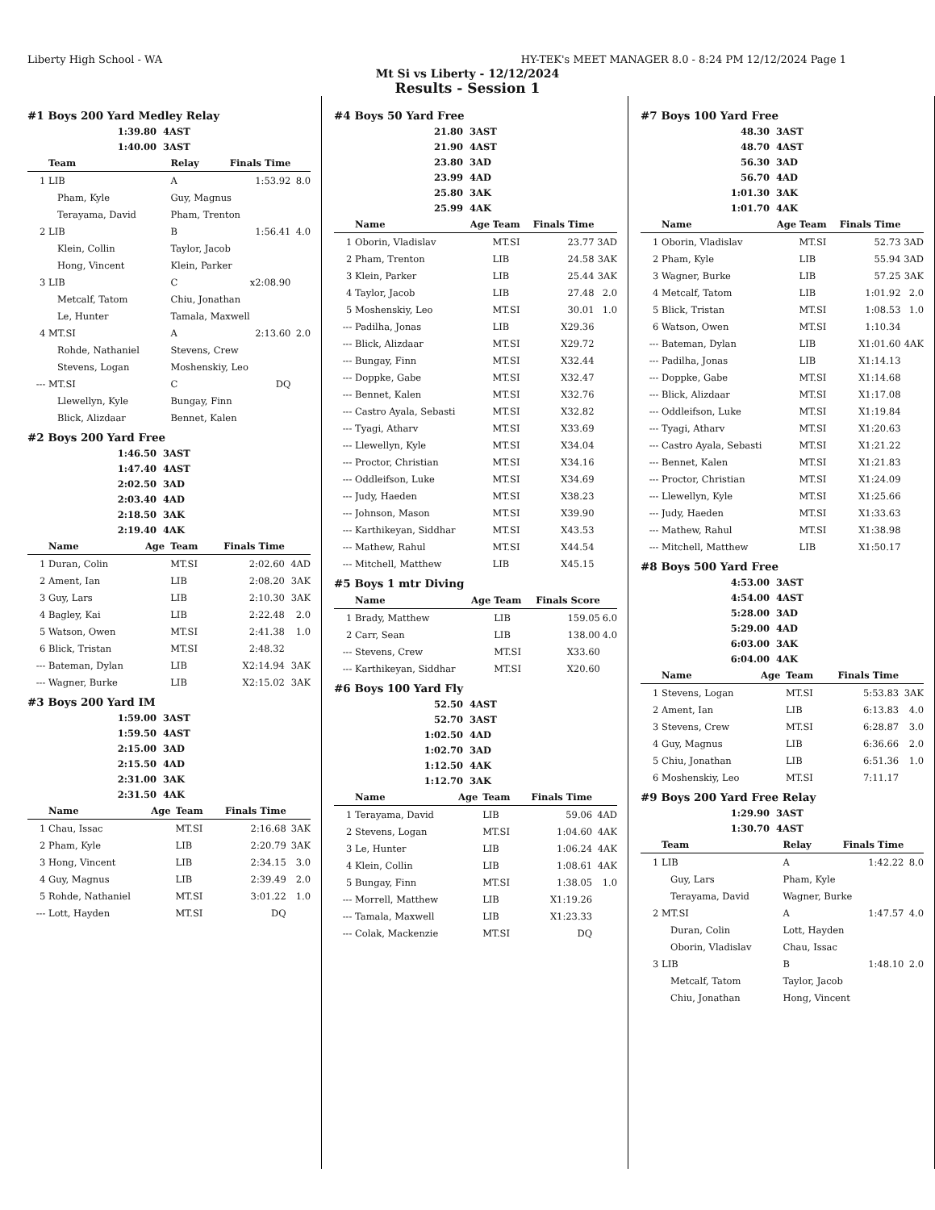Liberty High School - WA HY-TEK's MEET MANAGER 8.0 - 8:24 PM 12/12/2024 Page 1
Mt Si vs Liberty - 12/12/2024
Results - Session 1
#1 Boys 200 Yard Medley Relay
| 1:39.80 | 4AST |
| 1:40.00 | 3AST |
| | Team | Relay | Finals Time | |
| --- | --- | --- | --- | --- |
| 1 | LIB | A | 1:53.92 | 8.0 |
| | Pham, Kyle | Guy, Magnus | | |
| | Terayama, David | Pham, Trenton | | |
| 2 | LIB | B | 1:56.41 | 4.0 |
| | Klein, Collin | Taylor, Jacob | | |
| | Hong, Vincent | Klein, Parker | | |
| 3 | LIB | C | x2:08.90 | |
| | Metcalf, Tatom | Chiu, Jonathan | | |
| | Le, Hunter | Tamala, Maxwell | | |
| 4 | MT.SI | A | 2:13.60 | 2.0 |
| | Rohde, Nathaniel | Stevens, Crew | | |
| | Stevens, Logan | Moshenskiy, Leo | | |
| --- | MT.SI | C | DQ | |
| | Llewellyn, Kyle | Bungay, Finn | | |
| | Blick, Alizdaar | Bennet, Kalen | | |
#2 Boys 200 Yard Free
| 1:46.50 | 3AST |
| 1:47.40 | 4AST |
| 2:02.50 | 3AD |
| 2:03.40 | 4AD |
| 2:18.50 | 3AK |
| 2:19.40 | 4AK |
| | Name | Age | Team | Finals Time | |
| --- | --- | --- | --- | --- | --- |
| 1 | Duran, Colin | | MT.SI | 2:02.60 | 4AD |
| 2 | Ament, Ian | | LIB | 2:08.20 | 3AK |
| 3 | Guy, Lars | | LIB | 2:10.30 | 3AK |
| 4 | Bagley, Kai | | LIB | 2:22.48 | 2.0 |
| 5 | Watson, Owen | | MT.SI | 2:41.38 | 1.0 |
| 6 | Blick, Tristan | | MT.SI | 2:48.32 | |
| --- | Bateman, Dylan | | LIB | X2:14.94 | 3AK |
| --- | Wagner, Burke | | LIB | X2:15.02 | 3AK |
#3 Boys 200 Yard IM
| 1:59.00 | 3AST |
| 1:59.50 | 4AST |
| 2:15.00 | 3AD |
| 2:15.50 | 4AD |
| 2:31.00 | 3AK |
| 2:31.50 | 4AK |
| | Name | Age | Team | Finals Time | |
| --- | --- | --- | --- | --- | --- |
| 1 | Chau, Issac | | MT.SI | 2:16.68 | 3AK |
| 2 | Pham, Kyle | | LIB | 2:20.79 | 3AK |
| 3 | Hong, Vincent | | LIB | 2:34.15 | 3.0 |
| 4 | Guy, Magnus | | LIB | 2:39.49 | 2.0 |
| 5 | Rohde, Nathaniel | | MT.SI | 3:01.22 | 1.0 |
| --- | Lott, Hayden | | MT.SI | DQ | |
#4 Boys 50 Yard Free
| 21.80 | 3AST |
| 21.90 | 4AST |
| 23.80 | 3AD |
| 23.99 | 4AD |
| 25.80 | 3AK |
| 25.99 | 4AK |
| | Name | Age | Team | Finals Time | |
| --- | --- | --- | --- | --- | --- |
| 1 | Oborin, Vladislav | | MT.SI | 23.77 | 3AD |
| 2 | Pham, Trenton | | LIB | 24.58 | 3AK |
| 3 | Klein, Parker | | LIB | 25.44 | 3AK |
| 4 | Taylor, Jacob | | LIB | 27.48 | 2.0 |
| 5 | Moshenskiy, Leo | | MT.SI | 30.01 | 1.0 |
| --- | Padilha, Jonas | | LIB | X29.36 | |
| --- | Blick, Alizdaar | | MT.SI | X29.72 | |
| --- | Bungay, Finn | | MT.SI | X32.44 | |
| --- | Doppke, Gabe | | MT.SI | X32.47 | |
| --- | Bennet, Kalen | | MT.SI | X32.76 | |
| --- | Castro Ayala, Sebasti | | MT.SI | X32.82 | |
| --- | Tyagi, Atharv | | MT.SI | X33.69 | |
| --- | Llewellyn, Kyle | | MT.SI | X34.04 | |
| --- | Proctor, Christian | | MT.SI | X34.16 | |
| --- | Oddleifson, Luke | | MT.SI | X34.69 | |
| --- | Judy, Haeden | | MT.SI | X38.23 | |
| --- | Johnson, Mason | | MT.SI | X39.90 | |
| --- | Karthikeyan, Siddhar | | MT.SI | X43.53 | |
| --- | Mathew, Rahul | | MT.SI | X44.54 | |
| --- | Mitchell, Matthew | | LIB | X45.15 | |
#5 Boys 1 mtr Diving
| | Name | Age | Team | Finals Score | |
| --- | --- | --- | --- | --- | --- |
| 1 | Brady, Matthew | | LIB | 159.05 | 6.0 |
| 2 | Carr, Sean | | LIB | 138.00 | 4.0 |
| --- | Stevens, Crew | | MT.SI | X33.60 | |
| --- | Karthikeyan, Siddhar | | MT.SI | X20.60 | |
#6 Boys 100 Yard Fly
| 52.50 | 4AST |
| 52.70 | 3AST |
| 1:02.50 | 4AD |
| 1:02.70 | 3AD |
| 1:12.50 | 4AK |
| 1:12.70 | 3AK |
| | Name | Age | Team | Finals Time | |
| --- | --- | --- | --- | --- | --- |
| 1 | Terayama, David | | LIB | 59.06 | 4AD |
| 2 | Stevens, Logan | | MT.SI | 1:04.60 | 4AK |
| 3 | Le, Hunter | | LIB | 1:06.24 | 4AK |
| 4 | Klein, Collin | | LIB | 1:08.61 | 4AK |
| 5 | Bungay, Finn | | MT.SI | 1:38.05 | 1.0 |
| --- | Morrell, Matthew | | LIB | X1:19.26 | |
| --- | Tamala, Maxwell | | LIB | X1:23.33 | |
| --- | Colak, Mackenzie | | MT.SI | DQ | |
#7 Boys 100 Yard Free
| 48.30 | 3AST |
| 48.70 | 4AST |
| 56.30 | 3AD |
| 56.70 | 4AD |
| 1:01.30 | 3AK |
| 1:01.70 | 4AK |
| | Name | Age | Team | Finals Time | |
| --- | --- | --- | --- | --- | --- |
| 1 | Oborin, Vladislav | | MT.SI | 52.73 | 3AD |
| 2 | Pham, Kyle | | LIB | 55.94 | 3AD |
| 3 | Wagner, Burke | | LIB | 57.25 | 3AK |
| 4 | Metcalf, Tatom | | LIB | 1:01.92 | 2.0 |
| 5 | Blick, Tristan | | MT.SI | 1:08.53 | 1.0 |
| 6 | Watson, Owen | | MT.SI | 1:10.34 | |
| --- | Bateman, Dylan | | LIB | X1:01.60 | 4AK |
| --- | Padilha, Jonas | | LIB | X1:14.13 | |
| --- | Doppke, Gabe | | MT.SI | X1:14.68 | |
| --- | Blick, Alizdaar | | MT.SI | X1:17.08 | |
| --- | Oddleifson, Luke | | MT.SI | X1:19.84 | |
| --- | Tyagi, Atharv | | MT.SI | X1:20.63 | |
| --- | Castro Ayala, Sebasti | | MT.SI | X1:21.22 | |
| --- | Bennet, Kalen | | MT.SI | X1:21.83 | |
| --- | Proctor, Christian | | MT.SI | X1:24.09 | |
| --- | Llewellyn, Kyle | | MT.SI | X1:25.66 | |
| --- | Judy, Haeden | | MT.SI | X1:33.63 | |
| --- | Mathew, Rahul | | MT.SI | X1:38.98 | |
| --- | Mitchell, Matthew | | LIB | X1:50.17 | |
#8 Boys 500 Yard Free
| 4:53.00 | 3AST |
| 4:54.00 | 4AST |
| 5:28.00 | 3AD |
| 5:29.00 | 4AD |
| 6:03.00 | 3AK |
| 6:04.00 | 4AK |
| | Name | Age | Team | Finals Time | |
| --- | --- | --- | --- | --- | --- |
| 1 | Stevens, Logan | | MT.SI | 5:53.83 | 3AK |
| 2 | Ament, Ian | | LIB | 6:13.83 | 4.0 |
| 3 | Stevens, Crew | | MT.SI | 6:28.87 | 3.0 |
| 4 | Guy, Magnus | | LIB | 6:36.66 | 2.0 |
| 5 | Chiu, Jonathan | | LIB | 6:51.36 | 1.0 |
| 6 | Moshenskiy, Leo | | MT.SI | 7:11.17 | |
#9 Boys 200 Yard Free Relay
| 1:29.90 | 3AST |
| 1:30.70 | 4AST |
| | Team | Relay | Finals Time | |
| --- | --- | --- | --- | --- |
| 1 | LIB | A | 1:42.22 | 8.0 |
| | Guy, Lars | Pham, Kyle | | |
| | Terayama, David | Wagner, Burke | | |
| 2 | MT.SI | A | 1:47.57 | 4.0 |
| | Duran, Colin | Lott, Hayden | | |
| | Oborin, Vladislav | Chau, Issac | | |
| 3 | LIB | B | 1:48.10 | 2.0 |
| | Metcalf, Tatom | Taylor, Jacob | | |
| | Chiu, Jonathan | Hong, Vincent | | |